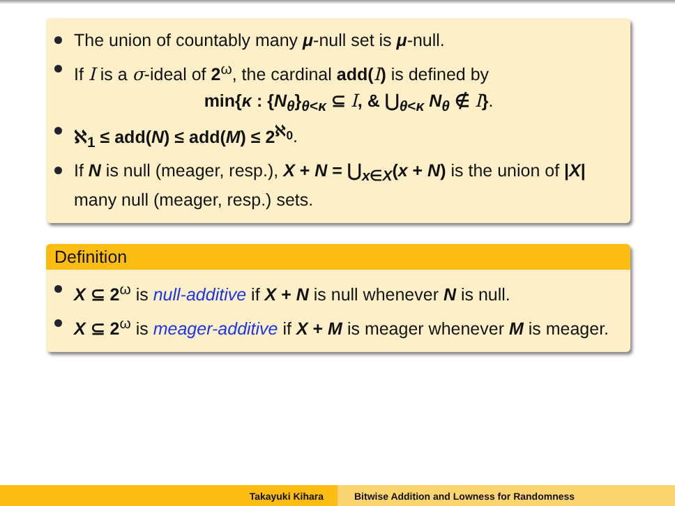The union of countably many μ-null set is μ-null.
If I is a σ-ideal of 2<sup>ω</sup>, the cardinal add(I) is defined by
min{κ : {N<sub>θ</sub>}<sub>θ<κ</sub> ⊆ I, & ⋃<sub>θ<κ</sub> N<sub>θ</sub> ∉ I}.
ℵ<sub>1</sub> ≤ add(N) ≤ add(M) ≤ 2<sup>ℵ<sub>0</sub></sup>.
If N is null (meager, resp.), X + N = ⋃<sub>x∈X</sub>(x + N) is the union of |X| many null (meager, resp.) sets.
Definition
X ⊆ 2<sup>ω</sup> is null-additive if X + N is null whenever N is null.
X ⊆ 2<sup>ω</sup> is meager-additive if X + M is meager whenever M is meager.
Takayuki Kihara Bitwise Addition and Lowness for Randomness